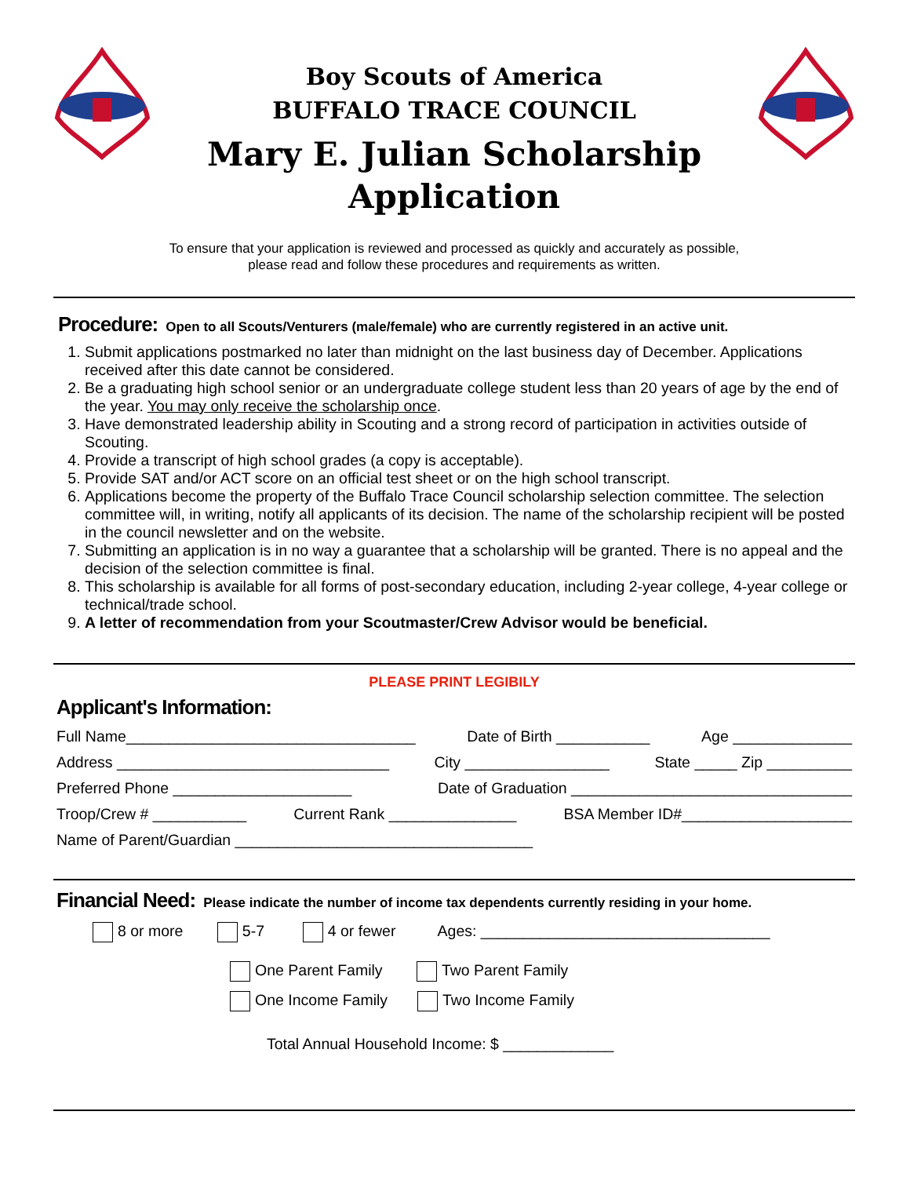Boy Scouts of America
BUFFALO TRACE COUNCIL
Mary E. Julian Scholarship
Application
To ensure that your application is reviewed and processed as quickly and accurately as possible,
please read and follow these procedures and requirements as written.
Procedure:
Open to all Scouts/Venturers (male/female) who are currently registered in an active unit.
1. Submit applications postmarked no later than midnight on the last business day of December. Applications received after this date cannot be considered.
2. Be a graduating high school senior or an undergraduate college student less than 20 years of age by the end of the year. You may only receive the scholarship once.
3. Have demonstrated leadership ability in Scouting and a strong record of participation in activities outside of Scouting.
4. Provide a transcript of high school grades (a copy is acceptable).
5. Provide SAT and/or ACT score on an official test sheet or on the high school transcript.
6. Applications become the property of the Buffalo Trace Council scholarship selection committee. The selection committee will, in writing, notify all applicants of its decision. The name of the scholarship recipient will be posted in the council newsletter and on the website.
7. Submitting an application is in no way a guarantee that a scholarship will be granted. There is no appeal and the decision of the selection committee is final.
8. This scholarship is available for all forms of post-secondary education, including 2-year college, 4-year college or technical/trade school.
9. A letter of recommendation from your Scoutmaster/Crew Advisor would be beneficial.
PLEASE PRINT LEGIBILY
Applicant's Information:
Full Name__________________________________ Date of Birth ___________ Age ______________
Address ________________________________ City _________________ State _____ Zip __________
Preferred Phone _____________________ Date of Graduation _________________________________
Troop/Crew # ___________ Current Rank _______________ BSA Member ID#____________________
Name of Parent/Guardian ___________________________________
Financial Need:
Please indicate the number of income tax dependents currently residing in your home.
8 or more 5-7 4 or fewer Ages: __________________________________
One Parent Family Two Parent Family
One Income Family Two Income Family
Total Annual Household Income: $ _____________